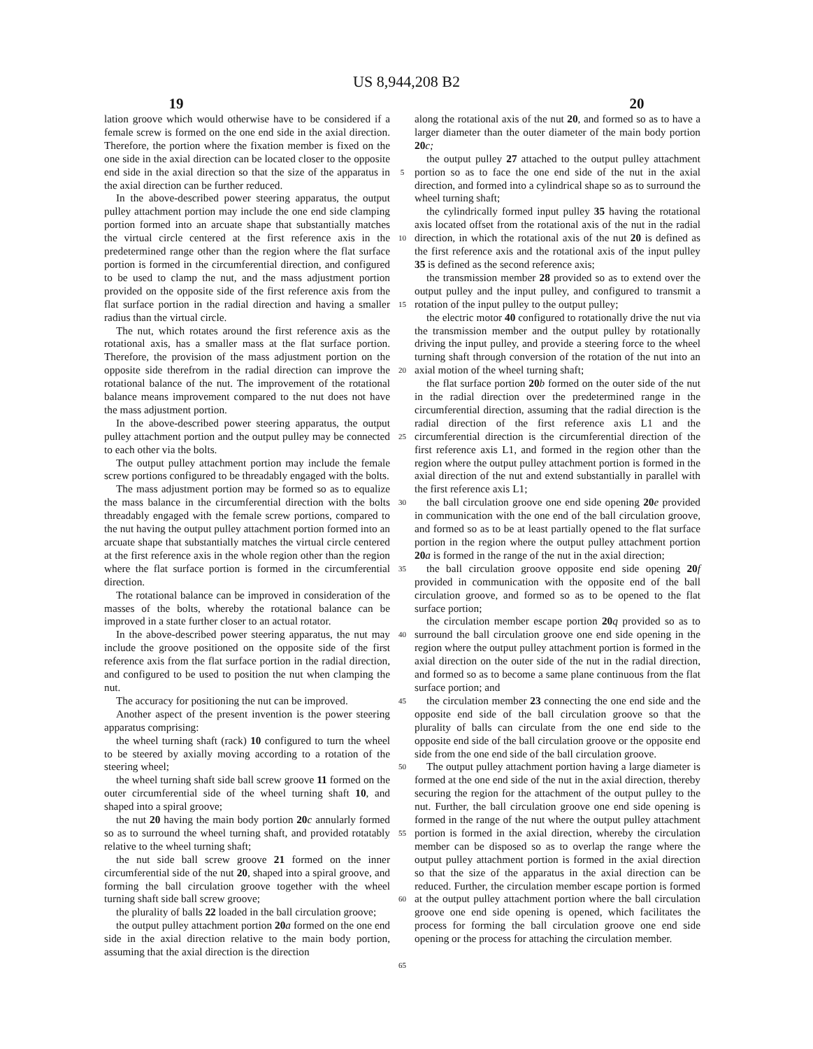US 8,944,208 B2
19 20
lation groove which would otherwise have to be considered if a female screw is formed on the one end side in the axial direction. Therefore, the portion where the fixation member is fixed on the one side in the axial direction can be located closer to the opposite end side in the axial direction so that the size of the apparatus in the axial direction can be further reduced.
In the above-described power steering apparatus, the output pulley attachment portion may include the one end side clamping portion formed into an arcuate shape that substantially matches the virtual circle centered at the first reference axis in the predetermined range other than the region where the flat surface portion is formed in the circumferential direction, and configured to be used to clamp the nut, and the mass adjustment portion provided on the opposite side of the first reference axis from the flat surface portion in the radial direction and having a smaller radius than the virtual circle.
The nut, which rotates around the first reference axis as the rotational axis, has a smaller mass at the flat surface portion. Therefore, the provision of the mass adjustment portion on the opposite side therefrom in the radial direction can improve the rotational balance of the nut. The improvement of the rotational balance means improvement compared to the nut does not have the mass adjustment portion.
In the above-described power steering apparatus, the output pulley attachment portion and the output pulley may be connected to each other via the bolts.
The output pulley attachment portion may include the female screw portions configured to be threadably engaged with the bolts.
The mass adjustment portion may be formed so as to equalize the mass balance in the circumferential direction with the bolts threadably engaged with the female screw portions, compared to the nut having the output pulley attachment portion formed into an arcuate shape that substantially matches the virtual circle centered at the first reference axis in the whole region other than the region where the flat surface portion is formed in the circumferential direction.
The rotational balance can be improved in consideration of the masses of the bolts, whereby the rotational balance can be improved in a state further closer to an actual rotator.
In the above-described power steering apparatus, the nut may include the groove positioned on the opposite side of the first reference axis from the flat surface portion in the radial direction, and configured to be used to position the nut when clamping the nut.
The accuracy for positioning the nut can be improved.
Another aspect of the present invention is the power steering apparatus comprising:
the wheel turning shaft (rack) 10 configured to turn the wheel to be steered by axially moving according to a rotation of the steering wheel;
the wheel turning shaft side ball screw groove 11 formed on the outer circumferential side of the wheel turning shaft 10, and shaped into a spiral groove;
the nut 20 having the main body portion 20 c annularly formed so as to surround the wheel turning shaft, and provided rotatably relative to the wheel turning shaft;
the nut side ball screw groove 21 formed on the inner circumferential side of the nut 20, shaped into a spiral groove, and forming the ball circulation groove together with the wheel turning shaft side ball screw groove;
the plurality of balls 22 loaded in the ball circulation groove;
the output pulley attachment portion 20 a formed on the one end side in the axial direction relative to the main body portion, assuming that the axial direction is the direction
5
10
15
20
25
30
35
40
45
50
55
60
65
along the rotational axis of the nut 20, and formed so as to have a larger diameter than the outer diameter of the main body portion 20 c;
the output pulley 27 attached to the output pulley attachment portion so as to face the one end side of the nut in the axial direction, and formed into a cylindrical shape so as to surround the wheel turning shaft;
the cylindrically formed input pulley 35 having the rotational axis located offset from the rotational axis of the nut in the radial direction, in which the rotational axis of the nut 20 is defined as the first reference axis and the rotational axis of the input pulley 35 is defined as the second reference axis;
the transmission member 28 provided so as to extend over the output pulley and the input pulley, and configured to transmit a rotation of the input pulley to the output pulley;
the electric motor 40 configured to rotationally drive the nut via the transmission member and the output pulley by rotationally driving the input pulley, and provide a steering force to the wheel turning shaft through conversion of the rotation of the nut into an axial motion of the wheel turning shaft;
the flat surface portion 20 b formed on the outer side of the nut in the radial direction over the predetermined range in the circumferential direction, assuming that the radial direction is the radial direction of the first reference axis L1 and the circumferential direction is the circumferential direction of the first reference axis L1, and formed in the region other than the region where the output pulley attachment portion is formed in the axial direction of the nut and extend substantially in parallel with the first reference axis L1;
the ball circulation groove one end side opening 20 e provided in communication with the one end of the ball circulation groove, and formed so as to be at least partially opened to the flat surface portion in the region where the output pulley attachment portion 20 a is formed in the range of the nut in the axial direction;
the ball circulation groove opposite end side opening 20 f provided in communication with the opposite end of the ball circulation groove, and formed so as to be opened to the flat surface portion;
the circulation member escape portion 20 q provided so as to surround the ball circulation groove one end side opening in the region where the output pulley attachment portion is formed in the axial direction on the outer side of the nut in the radial direction, and formed so as to become a same plane continuous from the flat surface portion; and
the circulation member 23 connecting the one end side and the opposite end side of the ball circulation groove so that the plurality of balls can circulate from the one end side to the opposite end side of the ball circulation groove or the opposite end side from the one end side of the ball circulation groove.
The output pulley attachment portion having a large diameter is formed at the one end side of the nut in the axial direction, thereby securing the region for the attachment of the output pulley to the nut. Further, the ball circulation groove one end side opening is formed in the range of the nut where the output pulley attachment portion is formed in the axial direction, whereby the circulation member can be disposed so as to overlap the range where the output pulley attachment portion is formed in the axial direction so that the size of the apparatus in the axial direction can be reduced. Further, the circulation member escape portion is formed at the output pulley attachment portion where the ball circulation groove one end side opening is opened, which facilitates the process for forming the ball circulation groove one end side opening or the process for attaching the circulation member.